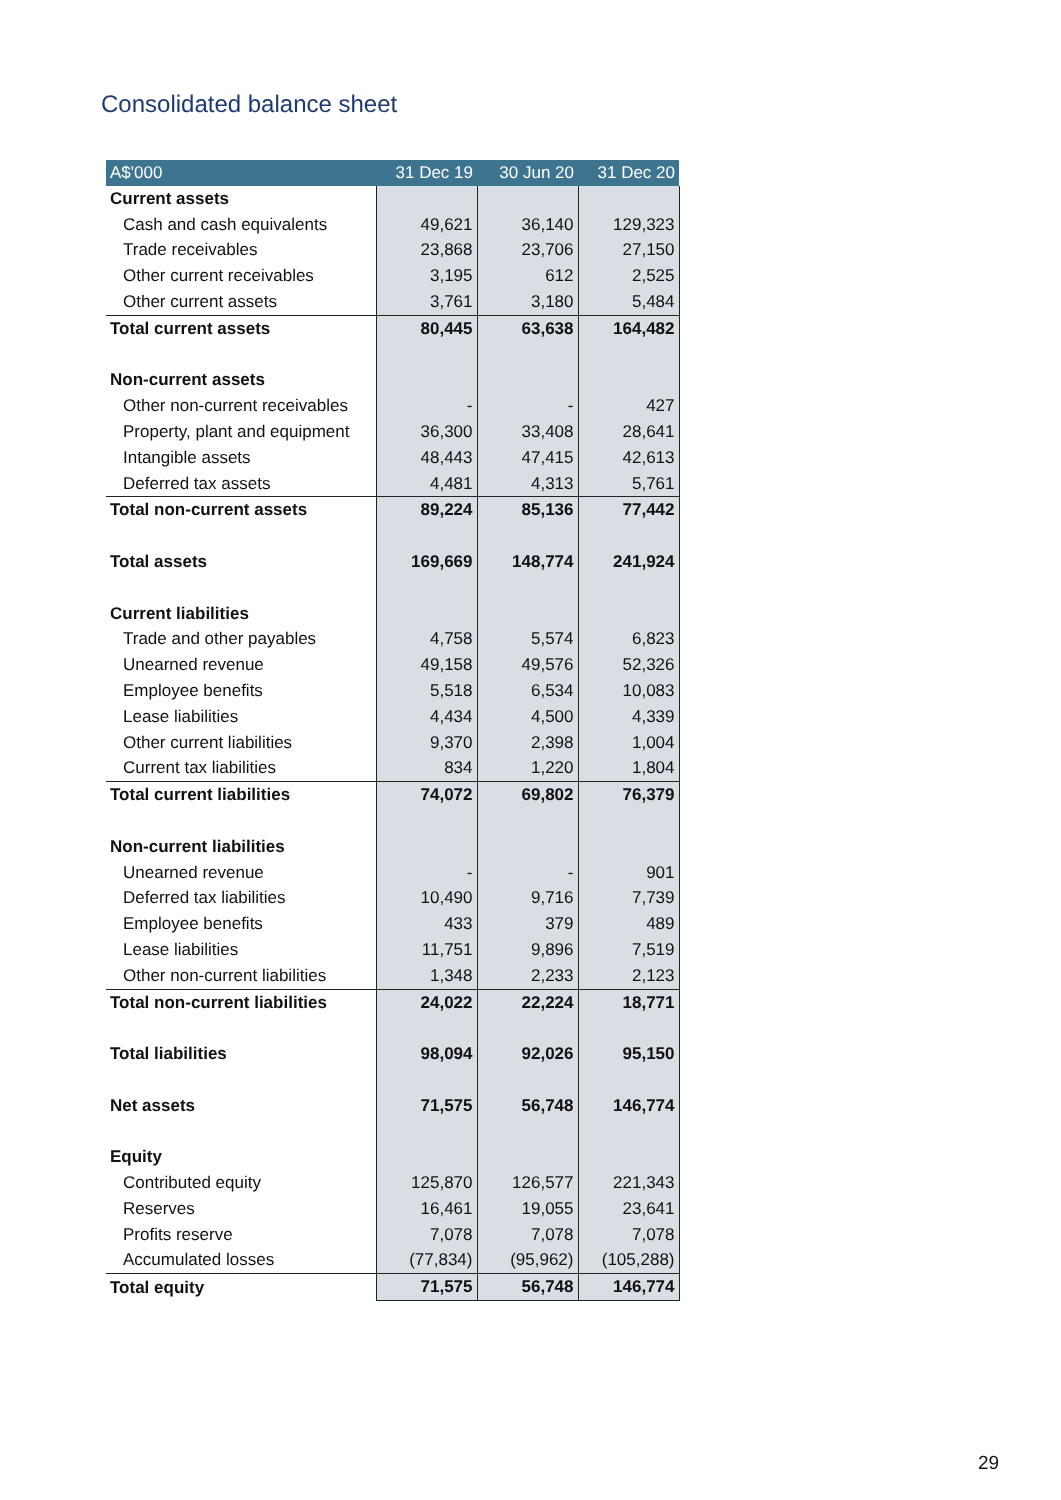Consolidated balance sheet
| A$'000 | 31 Dec 19 | 30 Jun 20 | 31 Dec 20 |
| --- | --- | --- | --- |
| Current assets | | | |
| Cash and cash equivalents | 49,621 | 36,140 | 129,323 |
| Trade receivables | 23,868 | 23,706 | 27,150 |
| Other current receivables | 3,195 | 612 | 2,525 |
| Other current assets | 3,761 | 3,180 | 5,484 |
| Total current assets | 80,445 | 63,638 | 164,482 |
| Non-current assets | | | |
| Other non-current receivables | - | - | 427 |
| Property, plant and equipment | 36,300 | 33,408 | 28,641 |
| Intangible assets | 48,443 | 47,415 | 42,613 |
| Deferred tax assets | 4,481 | 4,313 | 5,761 |
| Total non-current assets | 89,224 | 85,136 | 77,442 |
| Total assets | 169,669 | 148,774 | 241,924 |
| Current liabilities | | | |
| Trade and other payables | 4,758 | 5,574 | 6,823 |
| Unearned revenue | 49,158 | 49,576 | 52,326 |
| Employee benefits | 5,518 | 6,534 | 10,083 |
| Lease liabilities | 4,434 | 4,500 | 4,339 |
| Other current liabilities | 9,370 | 2,398 | 1,004 |
| Current tax liabilities | 834 | 1,220 | 1,804 |
| Total current liabilities | 74,072 | 69,802 | 76,379 |
| Non-current liabilities | | | |
| Unearned revenue | - | - | 901 |
| Deferred tax liabilities | 10,490 | 9,716 | 7,739 |
| Employee benefits | 433 | 379 | 489 |
| Lease liabilities | 11,751 | 9,896 | 7,519 |
| Other non-current liabilities | 1,348 | 2,233 | 2,123 |
| Total non-current liabilities | 24,022 | 22,224 | 18,771 |
| Total liabilities | 98,094 | 92,026 | 95,150 |
| Net assets | 71,575 | 56,748 | 146,774 |
| Equity | | | |
| Contributed equity | 125,870 | 126,577 | 221,343 |
| Reserves | 16,461 | 19,055 | 23,641 |
| Profits reserve | 7,078 | 7,078 | 7,078 |
| Accumulated losses | (77,834) | (95,962) | (105,288) |
| Total equity | 71,575 | 56,748 | 146,774 |
29